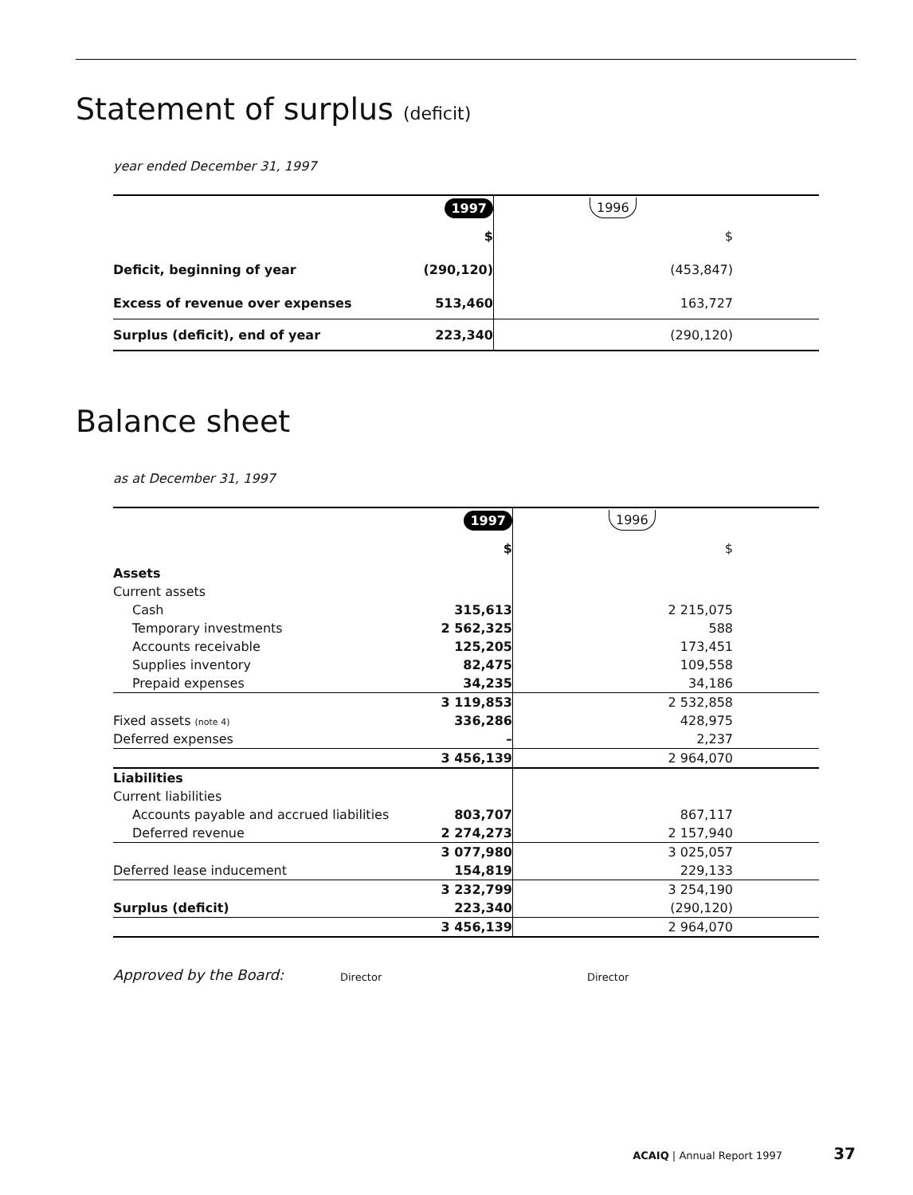Statement of surplus (deficit)
year ended December 31, 1997
| | 1997 | 1996 |
| | $ | $ |
| Deficit, beginning of year | (290,120) | (453,847) |
| Excess of revenue over expenses | 513,460 | 163,727 |
| Surplus (deficit), end of year | 223,340 | (290,120) |
Balance sheet
as at December 31, 1997
| | 1997 | 1996 |
| | $ | $ |
| Assets | | |
| Current assets | | |
| Cash | 315,613 | 2 215,075 |
| Temporary investments | 2 562,325 | 588 |
| Accounts receivable | 125,205 | 173,451 |
| Supplies inventory | 82,475 | 109,558 |
| Prepaid expenses | 34,235 | 34,186 |
| | 3 119,853 | 2 532,858 |
| Fixed assets (note 4) | 336,286 | 428,975 |
| Deferred expenses | – | 2,237 |
| | 3 456,139 | 2 964,070 |
| Liabilities | | |
| Current liabilities | | |
| Accounts payable and accrued liabilities | 803,707 | 867,117 |
| Deferred revenue | 2 274,273 | 2 157,940 |
| | 3 077,980 | 3 025,057 |
| Deferred lease inducement | 154,819 | 229,133 |
| | 3 232,799 | 3 254,190 |
| Surplus (deficit) | 223,340 | (290,120) |
| | 3 456,139 | 2 964,070 |
Approved by the Board: Director Director
ACAIQ | Annual Report 1997 37